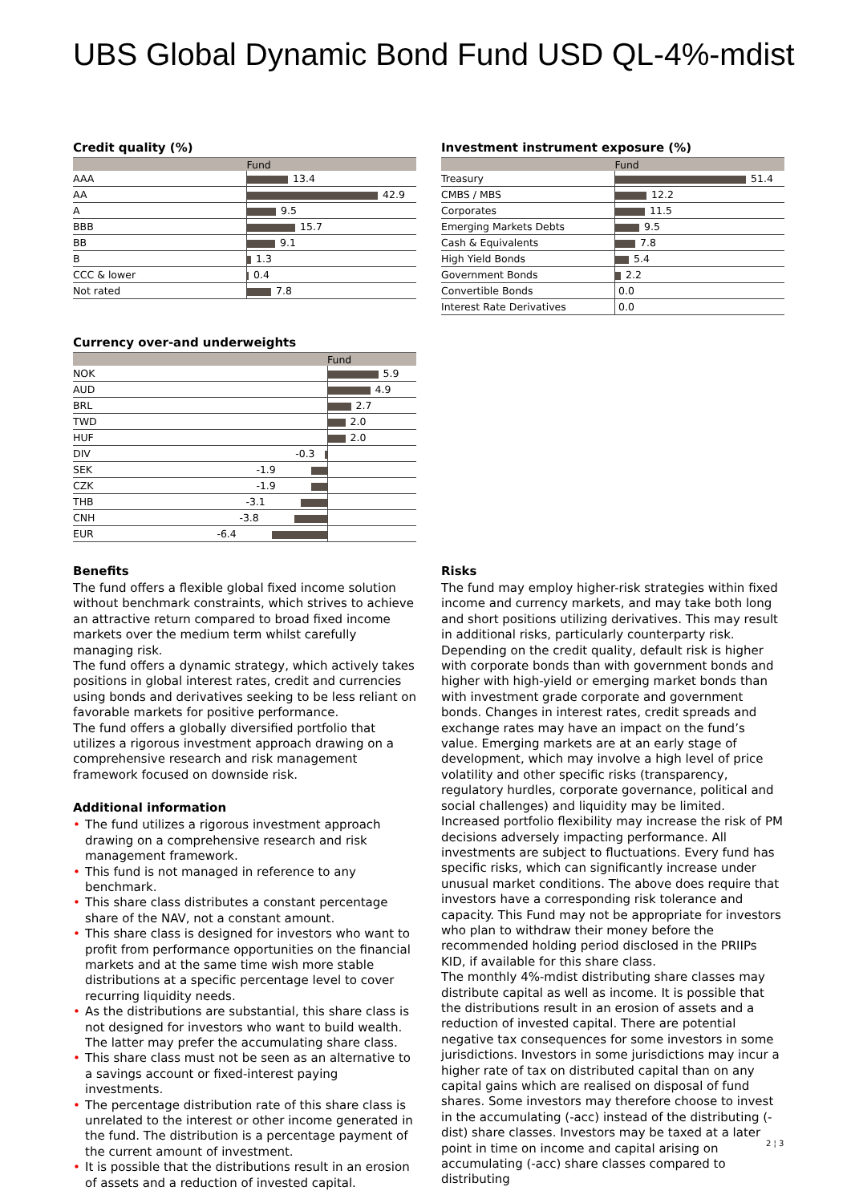UBS Global Dynamic Bond Fund USD QL-4%-mdist
Credit quality (%)
| | Fund |
| --- | --- |
| AAA | 13.4 |
| AA | 42.9 |
| A | 9.5 |
| BBB | 15.7 |
| BB | 9.1 |
| B | 1.3 |
| CCC & lower | 0.4 |
| Not rated | 7.8 |
Investment instrument exposure (%)
| | Fund |
| --- | --- |
| Treasury | 51.4 |
| CMBS / MBS | 12.2 |
| Corporates | 11.5 |
| Emerging Markets Debts | 9.5 |
| Cash & Equivalents | 7.8 |
| High Yield Bonds | 5.4 |
| Government Bonds | 2.2 |
| Convertible Bonds | 0.0 |
| Interest Rate Derivatives | 0.0 |
Currency over-and underweights
| | Fund |
| --- | --- |
| NOK | 5.9 |
| AUD | 4.9 |
| BRL | 2.7 |
| TWD | 2.0 |
| HUF | 2.0 |
| DIV -0.3 | |
| SEK -1.9 | |
| CZK -1.9 | |
| THB -3.1 | |
| CNH -3.8 | |
| EUR -6.4 | |
Benefits
The fund offers a flexible global fixed income solution without benchmark constraints, which strives to achieve an attractive return compared to broad fixed income markets over the medium term whilst carefully managing risk.
The fund offers a dynamic strategy, which actively takes positions in global interest rates, credit and currencies using bonds and derivatives seeking to be less reliant on favorable markets for positive performance.
The fund offers a globally diversified portfolio that utilizes a rigorous investment approach drawing on a comprehensive research and risk management framework focused on downside risk.
Additional information
• The fund utilizes a rigorous investment approach drawing on a comprehensive research and risk management framework.
• This fund is not managed in reference to any benchmark.
• This share class distributes a constant percentage share of the NAV, not a constant amount.
• This share class is designed for investors who want to profit from performance opportunities on the financial markets and at the same time wish more stable distributions at a specific percentage level to cover recurring liquidity needs.
• As the distributions are substantial, this share class is not designed for investors who want to build wealth. The latter may prefer the accumulating share class.
• This share class must not be seen as an alternative to a savings account or fixed-interest paying investments.
• The percentage distribution rate of this share class is unrelated to the interest or other income generated in the fund. The distribution is a percentage payment of the current amount of investment.
• It is possible that the distributions result in an erosion of assets and a reduction of invested capital.
Risks
The fund may employ higher-risk strategies within fixed income and currency markets, and may take both long and short positions utilizing derivatives. This may result in additional risks, particularly counterparty risk. Depending on the credit quality, default risk is higher with corporate bonds than with government bonds and higher with high-yield or emerging market bonds than with investment grade corporate and government bonds. Changes in interest rates, credit spreads and exchange rates may have an impact on the fund’s value. Emerging markets are at an early stage of development, which may involve a high level of price volatility and other specific risks (transparency, regulatory hurdles, corporate governance, political and social challenges) and liquidity may be limited. Increased portfolio flexibility may increase the risk of PM decisions adversely impacting performance. All investments are subject to fluctuations. Every fund has specific risks, which can significantly increase under unusual market conditions. The above does require that investors have a corresponding risk tolerance and capacity. This Fund may not be appropriate for investors who plan to withdraw their money before the recommended holding period disclosed in the PRIIPs KID, if available for this share class.
The monthly 4%-mdist distributing share classes may distribute capital as well as income. It is possible that the distributions result in an erosion of assets and a reduction of invested capital. There are potential negative tax consequences for some investors in some jurisdictions. Investors in some jurisdictions may incur a higher rate of tax on distributed capital than on any capital gains which are realised on disposal of fund shares. Some investors may therefore choose to invest in the accumulating (-acc) instead of the distributing (-dist) share classes. Investors may be taxed at a later point in time on income and capital arising on accumulating (-acc) share classes compared to distributing
2 ¦ 3